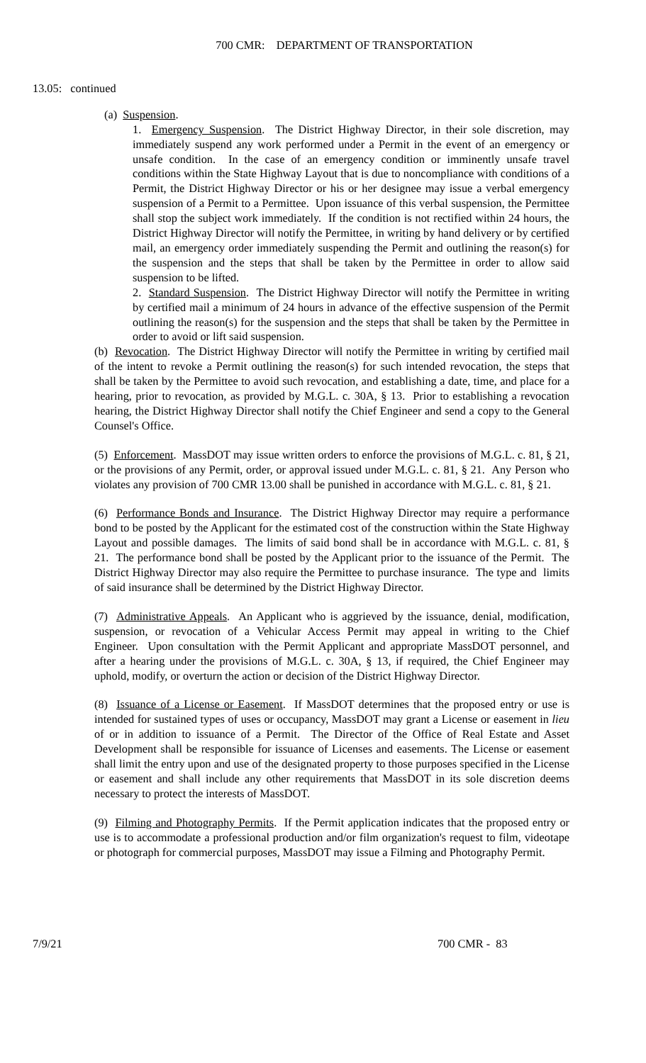700 CMR: DEPARTMENT OF TRANSPORTATION
13.05: continued
(a) Suspension.
1. Emergency Suspension. The District Highway Director, in their sole discretion, may immediately suspend any work performed under a Permit in the event of an emergency or unsafe condition. In the case of an emergency condition or imminently unsafe travel conditions within the State Highway Layout that is due to noncompliance with conditions of a Permit, the District Highway Director or his or her designee may issue a verbal emergency suspension of a Permit to a Permittee. Upon issuance of this verbal suspension, the Permittee shall stop the subject work immediately. If the condition is not rectified within 24 hours, the District Highway Director will notify the Permittee, in writing by hand delivery or by certified mail, an emergency order immediately suspending the Permit and outlining the reason(s) for the suspension and the steps that shall be taken by the Permittee in order to allow said suspension to be lifted.
2. Standard Suspension. The District Highway Director will notify the Permittee in writing by certified mail a minimum of 24 hours in advance of the effective suspension of the Permit outlining the reason(s) for the suspension and the steps that shall be taken by the Permittee in order to avoid or lift said suspension.
(b) Revocation. The District Highway Director will notify the Permittee in writing by certified mail of the intent to revoke a Permit outlining the reason(s) for such intended revocation, the steps that shall be taken by the Permittee to avoid such revocation, and establishing a date, time, and place for a hearing, prior to revocation, as provided by M.G.L. c. 30A, § 13. Prior to establishing a revocation hearing, the District Highway Director shall notify the Chief Engineer and send a copy to the General Counsel's Office.
(5) Enforcement. MassDOT may issue written orders to enforce the provisions of M.G.L. c. 81, § 21, or the provisions of any Permit, order, or approval issued under M.G.L. c. 81, § 21. Any Person who violates any provision of 700 CMR 13.00 shall be punished in accordance with M.G.L. c. 81, § 21.
(6) Performance Bonds and Insurance. The District Highway Director may require a performance bond to be posted by the Applicant for the estimated cost of the construction within the State Highway Layout and possible damages. The limits of said bond shall be in accordance with M.G.L. c. 81, § 21. The performance bond shall be posted by the Applicant prior to the issuance of the Permit. The District Highway Director may also require the Permittee to purchase insurance. The type and limits of said insurance shall be determined by the District Highway Director.
(7) Administrative Appeals. An Applicant who is aggrieved by the issuance, denial, modification, suspension, or revocation of a Vehicular Access Permit may appeal in writing to the Chief Engineer. Upon consultation with the Permit Applicant and appropriate MassDOT personnel, and after a hearing under the provisions of M.G.L. c. 30A, § 13, if required, the Chief Engineer may uphold, modify, or overturn the action or decision of the District Highway Director.
(8) Issuance of a License or Easement. If MassDOT determines that the proposed entry or use is intended for sustained types of uses or occupancy, MassDOT may grant a License or easement in lieu of or in addition to issuance of a Permit. The Director of the Office of Real Estate and Asset Development shall be responsible for issuance of Licenses and easements. The License or easement shall limit the entry upon and use of the designated property to those purposes specified in the License or easement and shall include any other requirements that MassDOT in its sole discretion deems necessary to protect the interests of MassDOT.
(9) Filming and Photography Permits. If the Permit application indicates that the proposed entry or use is to accommodate a professional production and/or film organization's request to film, videotape or photograph for commercial purposes, MassDOT may issue a Filming and Photography Permit.
7/9/21 700 CMR - 83